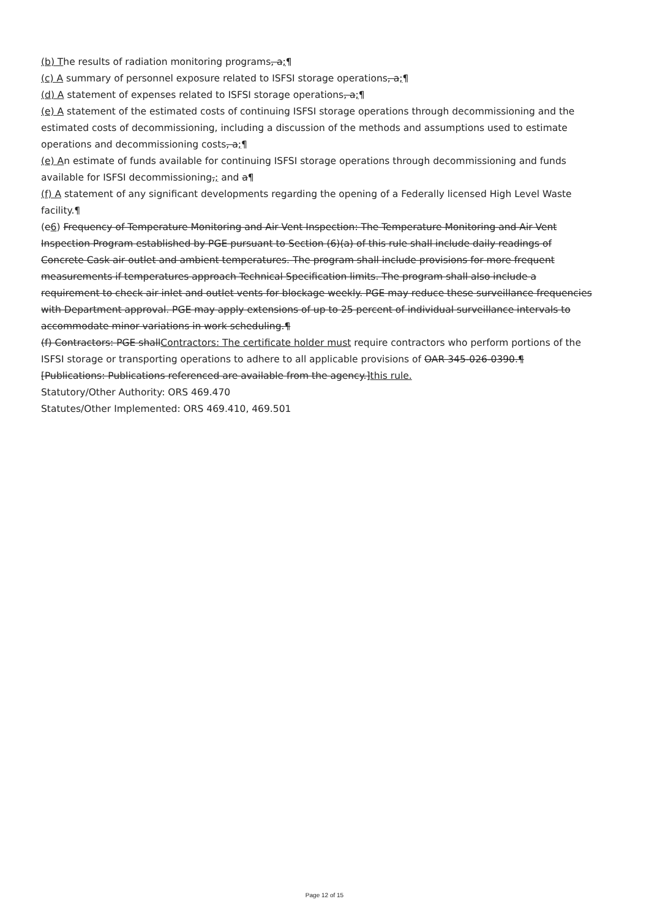(b) The results of radiation monitoring programs, a;¶
(c) A summary of personnel exposure related to ISFSI storage operations, a;¶
(d) A statement of expenses related to ISFSI storage operations, a;¶
(e) A statement of the estimated costs of continuing ISFSI storage operations through decommissioning and the estimated costs of decommissioning, including a discussion of the methods and assumptions used to estimate operations and decommissioning costs, a;¶
(e) An estimate of funds available for continuing ISFSI storage operations through decommissioning and funds available for ISFSI decommissioning,; and a¶
(f) A statement of any significant developments regarding the opening of a Federally licensed High Level Waste facility.¶
(e6) Frequency of Temperature Monitoring and Air Vent Inspection: The Temperature Monitoring and Air Vent Inspection Program established by PGE pursuant to Section (6)(a) of this rule shall include daily readings of Concrete Cask air outlet and ambient temperatures. The program shall include provisions for more frequent measurements if temperatures approach Technical Specification limits. The program shall also include a requirement to check air inlet and outlet vents for blockage weekly. PGE may reduce these surveillance frequencies with Department approval. PGE may apply extensions of up to 25 percent of individual surveillance intervals to accommodate minor variations in work scheduling.¶
(f) Contractors: PGE shallContractors: The certificate holder must require contractors who perform portions of the ISFSI storage or transporting operations to adhere to all applicable provisions of OAR 345-026-0390.¶
[Publications: Publications referenced are available from the agency.]this rule.
Statutory/Other Authority: ORS 469.470
Statutes/Other Implemented: ORS 469.410, 469.501
Page 12 of 15